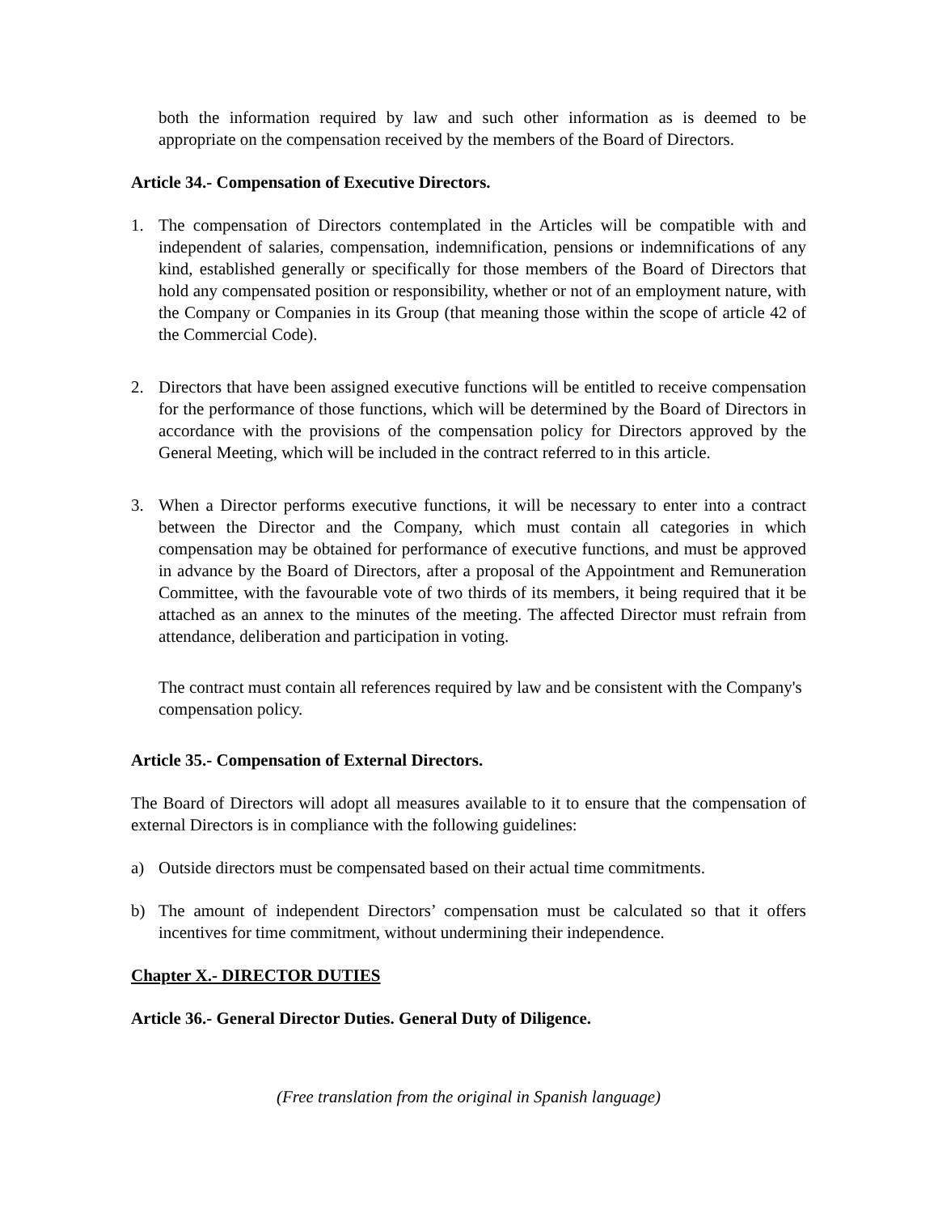both the information required by law and such other information as is deemed to be appropriate on the compensation received by the members of the Board of Directors.
Article 34.- Compensation of Executive Directors.
1. The compensation of Directors contemplated in the Articles will be compatible with and independent of salaries, compensation, indemnification, pensions or indemnifications of any kind, established generally or specifically for those members of the Board of Directors that hold any compensated position or responsibility, whether or not of an employment nature, with the Company or Companies in its Group (that meaning those within the scope of article 42 of the Commercial Code).
2. Directors that have been assigned executive functions will be entitled to receive compensation for the performance of those functions, which will be determined by the Board of Directors in accordance with the provisions of the compensation policy for Directors approved by the General Meeting, which will be included in the contract referred to in this article.
3. When a Director performs executive functions, it will be necessary to enter into a contract between the Director and the Company, which must contain all categories in which compensation may be obtained for performance of executive functions, and must be approved in advance by the Board of Directors, after a proposal of the Appointment and Remuneration Committee, with the favourable vote of two thirds of its members, it being required that it be attached as an annex to the minutes of the meeting. The affected Director must refrain from attendance, deliberation and participation in voting.
The contract must contain all references required by law and be consistent with the Company's compensation policy.
Article 35.- Compensation of External Directors.
The Board of Directors will adopt all measures available to it to ensure that the compensation of external Directors is in compliance with the following guidelines:
a) Outside directors must be compensated based on their actual time commitments.
b) The amount of independent Directors’ compensation must be calculated so that it offers incentives for time commitment, without undermining their independence.
Chapter X.- DIRECTOR DUTIES
Article 36.- General Director Duties. General Duty of Diligence.
(Free translation from the original in Spanish language)